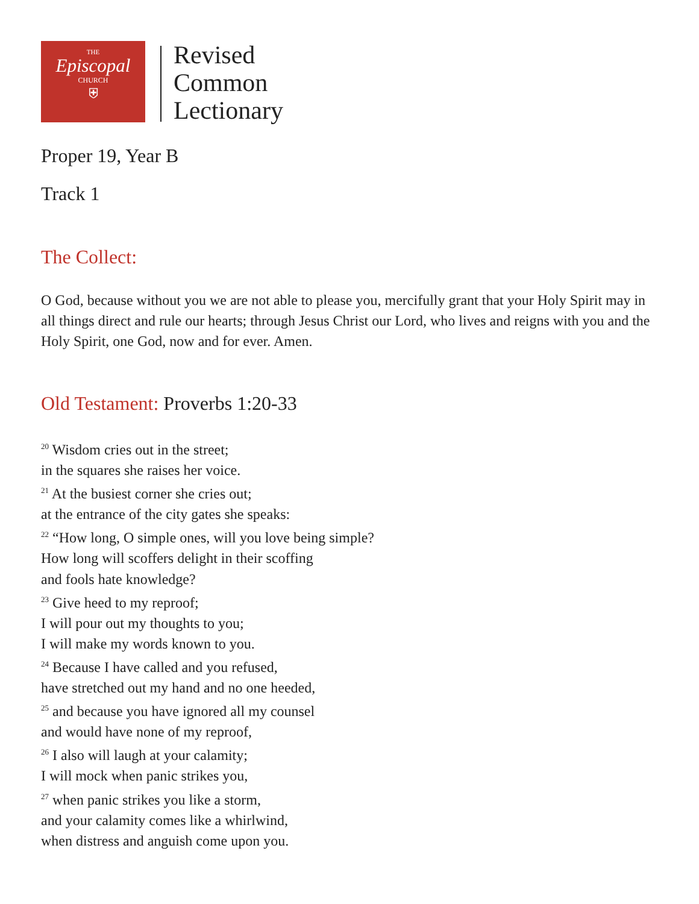THE
Episcopal
CHURCH
⛨
Revised
Common
Lectionary
Proper 19, Year B
Track 1
The Collect:
O God, because without you we are not able to please you, mercifully grant that your Holy Spirit may in all things direct and rule our hearts; through Jesus Christ our Lord, who lives and reigns with you and the Holy Spirit, one God, now and for ever. Amen.
Old Testament: Proverbs 1:20-33
<sup>20</sup> Wisdom cries out in the street;
in the squares she raises her voice.
<sup>21</sup> At the busiest corner she cries out;
at the entrance of the city gates she speaks:
<sup>22</sup> “How long, O simple ones, will you love being simple?
How long will scoffers delight in their scoffing
and fools hate knowledge?
<sup>23</sup> Give heed to my reproof;
I will pour out my thoughts to you;
I will make my words known to you.
<sup>24</sup> Because I have called and you refused,
have stretched out my hand and no one heeded,
<sup>25</sup> and because you have ignored all my counsel
and would have none of my reproof,
<sup>26</sup> I also will laugh at your calamity;
I will mock when panic strikes you,
<sup>27</sup> when panic strikes you like a storm,
and your calamity comes like a whirlwind,
when distress and anguish come upon you.